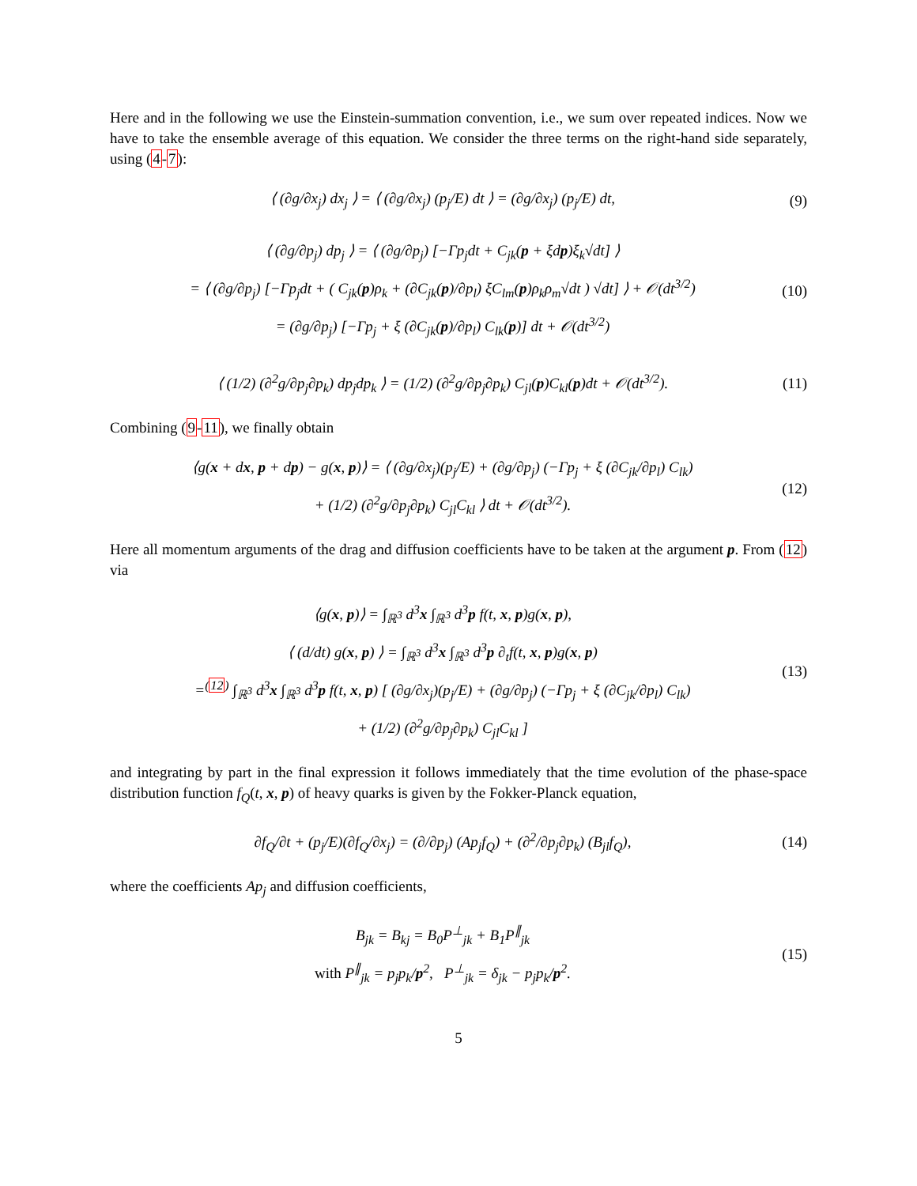Here and in the following we use the Einstein-summation convention, i.e., we sum over repeated indices. Now we have to take the ensemble average of this equation. We consider the three terms on the right-hand side separately, using (4-7):
⟨ (∂g/∂x<sub>j</sub>) dx<sub>j</sub> ⟩ = ⟨ (∂g/∂x<sub>j</sub>) (p<sub>j</sub>/E) dt ⟩ = (∂g/∂x<sub>j</sub>) (p<sub>j</sub>/E) dt,
(9)
⟨ (∂g/∂p<sub>j</sub>) dp<sub>j</sub> ⟩ = ⟨ (∂g/∂p<sub>j</sub>) [−Γp<sub>j</sub>dt + C<sub>jk</sub>(p + ξdp)ξ<sub>k</sub>√dt] ⟩
= ⟨ (∂g/∂p<sub>j</sub>) [−Γp<sub>j</sub>dt + ( C<sub>jk</sub>(p)ρ<sub>k</sub> + (∂C<sub>jk</sub>(p)/∂p<sub>l</sub>) ξC<sub>lm</sub>(p)ρ<sub>k</sub>ρ<sub>m</sub>√dt ) √dt] ⟩ + 𝒪(dt<sup>3/2</sup>)
= (∂g/∂p<sub>j</sub>) [−Γp<sub>j</sub> + ξ (∂C<sub>jk</sub>(p)/∂p<sub>l</sub>) C<sub>lk</sub>(p)] dt + 𝒪(dt<sup>3/2</sup>)
(10)
⟨ (1/2) (∂<sup>2</sup>g/∂p<sub>j</sub>∂p<sub>k</sub>) dp<sub>j</sub>dp<sub>k</sub> ⟩ = (1/2) (∂<sup>2</sup>g/∂p<sub>j</sub>∂p<sub>k</sub>) C<sub>jl</sub>(p)C<sub>kl</sub>(p)dt + 𝒪(dt<sup>3/2</sup>).
(11)
Combining (9-11), we finally obtain
⟨g(x + dx, p + dp) − g(x, p)⟩ = ⟨ (∂g/∂x<sub>j</sub>)(p<sub>j</sub>/E) + (∂g/∂p<sub>j</sub>) (−Γp<sub>j</sub> + ξ (∂C<sub>jk</sub>/∂p<sub>l</sub>) C<sub>lk</sub>)
+ (1/2) (∂<sup>2</sup>g/∂p<sub>j</sub>∂p<sub>k</sub>) C<sub>jl</sub>C<sub>kl</sub> ⟩ dt + 𝒪(dt<sup>3/2</sup>).
(12)
Here all momentum arguments of the drag and diffusion coefficients have to be taken at the argument p. From (12) via
⟨g(x, p)⟩ = ∫<sub>ℝ<sup>3</sup></sub> d<sup>3</sup>x ∫<sub>ℝ<sup>3</sup></sub> d<sup>3</sup>p f(t, x, p)g(x, p),
⟨ (d/dt) g(x, p) ⟩ = ∫<sub>ℝ<sup>3</sup></sub> d<sup>3</sup>x ∫<sub>ℝ<sup>3</sup></sub> d<sup>3</sup>p ∂<sub>t</sub>f(t, x, p)g(x, p)
=<sup>(12)</sup> ∫<sub>ℝ<sup>3</sup></sub> d<sup>3</sup>x ∫<sub>ℝ<sup>3</sup></sub> d<sup>3</sup>p f(t, x, p) [ (∂g/∂x<sub>j</sub>)(p<sub>j</sub>/E) + (∂g/∂p<sub>j</sub>) (−Γp<sub>j</sub> + ξ (∂C<sub>jk</sub>/∂p<sub>l</sub>) C<sub>lk</sub>)
+ (1/2) (∂<sup>2</sup>g/∂p<sub>j</sub>∂p<sub>k</sub>) C<sub>jl</sub>C<sub>kl</sub> ]
(13)
and integrating by part in the final expression it follows immediately that the time evolution of the phase-space distribution function f<sub>Q</sub>(t, x, p) of heavy quarks is given by the Fokker-Planck equation,
∂f<sub>Q</sub>/∂t + (p<sub>j</sub>/E)(∂f<sub>Q</sub>/∂x<sub>j</sub>) = (∂/∂p<sub>j</sub>) (Ap<sub>j</sub>f<sub>Q</sub>) + (∂<sup>2</sup>/∂p<sub>j</sub>∂p<sub>k</sub>) (B<sub>jl</sub>f<sub>Q</sub>),
(14)
where the coefficients Ap<sub>j</sub> and diffusion coefficients,
B<sub>jk</sub> = B<sub>kj</sub> = B<sub>0</sub>P<sup>⊥</sup><sub>jk</sub> + B<sub>1</sub>P<sup>∥</sup><sub>jk</sub>
with P<sup>∥</sup><sub>jk</sub> = p<sub>j</sub>p<sub>k</sub>/p<sup>2</sup>, P<sup>⊥</sup><sub>jk</sub> = δ<sub>jk</sub> − p<sub>j</sub>p<sub>k</sub>/p<sup>2</sup>.
(15)
5